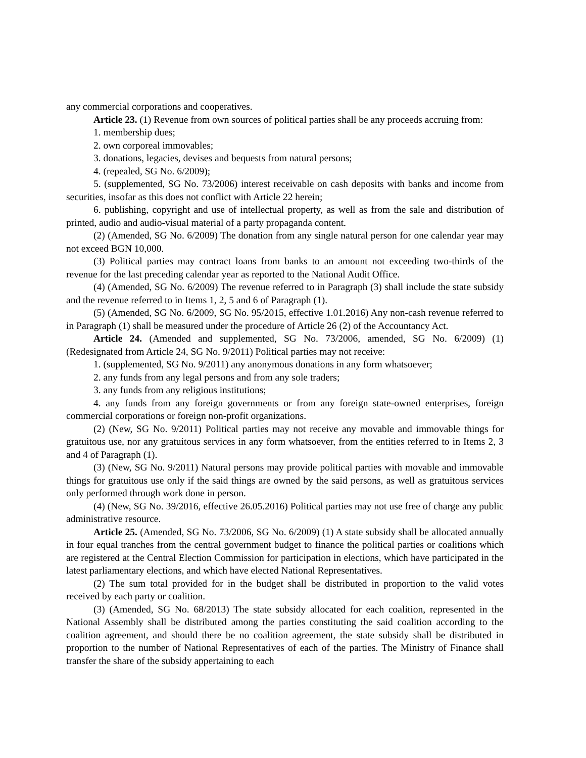any commercial corporations and cooperatives.
Article 23. (1) Revenue from own sources of political parties shall be any proceeds accruing from:
1. membership dues;
2. own corporeal immovables;
3. donations, legacies, devises and bequests from natural persons;
4. (repealed, SG No. 6/2009);
5. (supplemented, SG No. 73/2006) interest receivable on cash deposits with banks and income from securities, insofar as this does not conflict with Article 22 herein;
6. publishing, copyright and use of intellectual property, as well as from the sale and distribution of printed, audio and audio-visual material of a party propaganda content.
(2) (Amended, SG No. 6/2009) The donation from any single natural person for one calendar year may not exceed BGN 10,000.
(3) Political parties may contract loans from banks to an amount not exceeding two-thirds of the revenue for the last preceding calendar year as reported to the National Audit Office.
(4) (Amended, SG No. 6/2009) The revenue referred to in Paragraph (3) shall include the state subsidy and the revenue referred to in Items 1, 2, 5 and 6 of Paragraph (1).
(5) (Amended, SG No. 6/2009, SG No. 95/2015, effective 1.01.2016) Any non-cash revenue referred to in Paragraph (1) shall be measured under the procedure of Article 26 (2) of the Accountancy Act.
Article 24. (Amended and supplemented, SG No. 73/2006, amended, SG No. 6/2009) (1) (Redesignated from Article 24, SG No. 9/2011) Political parties may not receive:
1. (supplemented, SG No. 9/2011) any anonymous donations in any form whatsoever;
2. any funds from any legal persons and from any sole traders;
3. any funds from any religious institutions;
4. any funds from any foreign governments or from any foreign state-owned enterprises, foreign commercial corporations or foreign non-profit organizations.
(2) (New, SG No. 9/2011) Political parties may not receive any movable and immovable things for gratuitous use, nor any gratuitous services in any form whatsoever, from the entities referred to in Items 2, 3 and 4 of Paragraph (1).
(3) (New, SG No. 9/2011) Natural persons may provide political parties with movable and immovable things for gratuitous use only if the said things are owned by the said persons, as well as gratuitous services only performed through work done in person.
(4) (New, SG No. 39/2016, effective 26.05.2016) Political parties may not use free of charge any public administrative resource.
Article 25. (Amended, SG No. 73/2006, SG No. 6/2009) (1) A state subsidy shall be allocated annually in four equal tranches from the central government budget to finance the political parties or coalitions which are registered at the Central Election Commission for participation in elections, which have participated in the latest parliamentary elections, and which have elected National Representatives.
(2) The sum total provided for in the budget shall be distributed in proportion to the valid votes received by each party or coalition.
(3) (Amended, SG No. 68/2013) The state subsidy allocated for each coalition, represented in the National Assembly shall be distributed among the parties constituting the said coalition according to the coalition agreement, and should there be no coalition agreement, the state subsidy shall be distributed in proportion to the number of National Representatives of each of the parties. The Ministry of Finance shall transfer the share of the subsidy appertaining to each